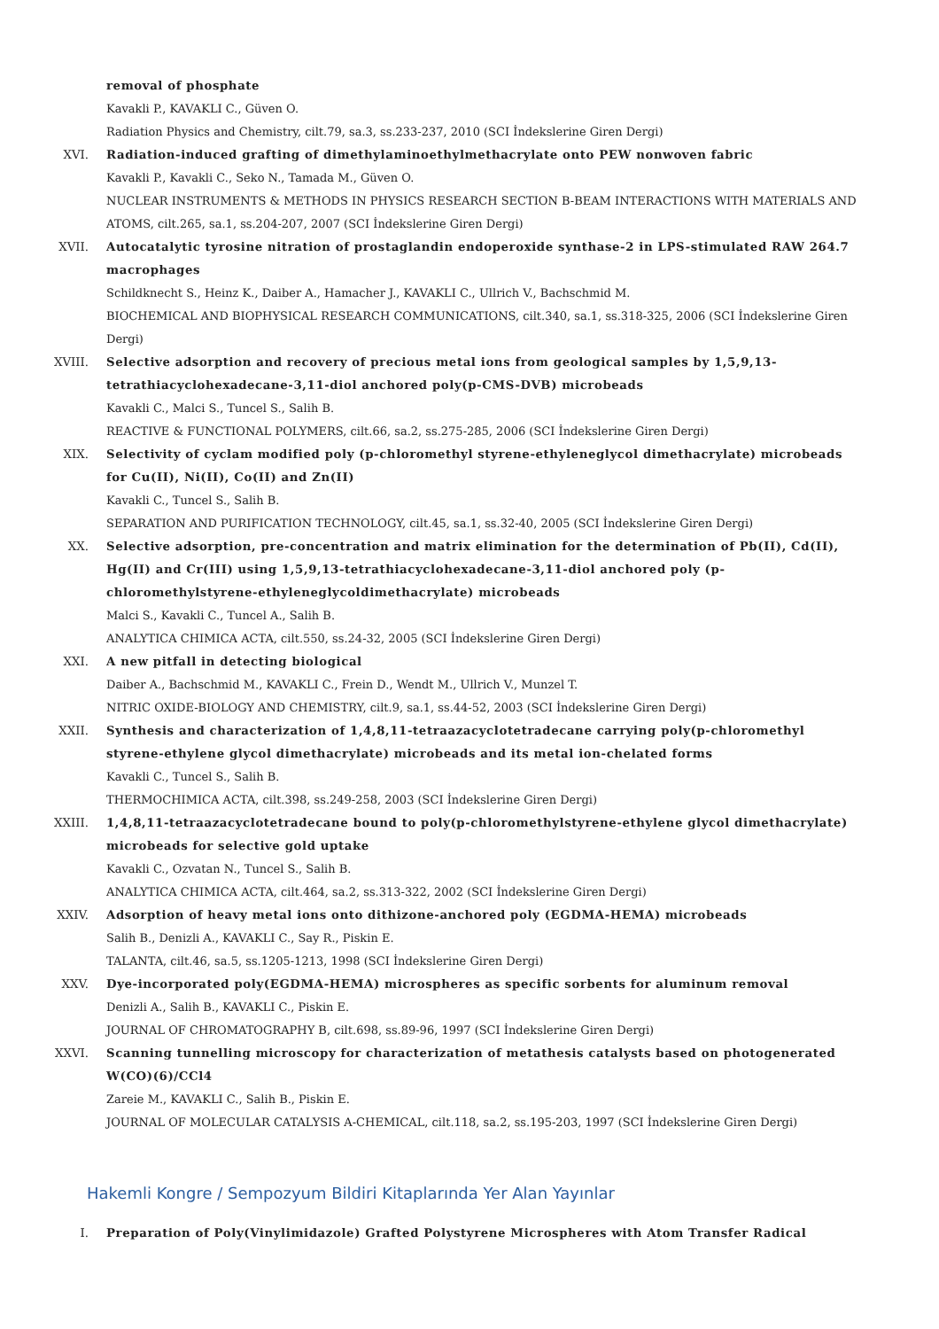removal of phosphate
Kavakli P., KAVAKLI C., Güven O.
Radiation Physics and Chemistry, cilt.79, sa.3, ss.233-237, 2010 (SCI İndekslerine Giren Dergi)
XVI. Radiation-induced grafting of dimethylaminoethylmethacrylate onto PEW nonwoven fabric
Kavakli P., Kavakli C., Seko N., Tamada M., Güven O.
NUCLEAR INSTRUMENTS & METHODS IN PHYSICS RESEARCH SECTION B-BEAM INTERACTIONS WITH MATERIALS AND ATOMS, cilt.265, sa.1, ss.204-207, 2007 (SCI İndekslerine Giren Dergi)
XVII. Autocatalytic tyrosine nitration of prostaglandin endoperoxide synthase-2 in LPS-stimulated RAW 264.7 macrophages
Schildknecht S., Heinz K., Daiber A., Hamacher J., KAVAKLI C., Ullrich V., Bachschmid M.
BIOCHEMICAL AND BIOPHYSICAL RESEARCH COMMUNICATIONS, cilt.340, sa.1, ss.318-325, 2006 (SCI İndekslerine Giren Dergi)
XVIII. Selective adsorption and recovery of precious metal ions from geological samples by 1,5,9,13-tetrathiacyclohexadecane-3,11-diol anchored poly(p-CMS-DVB) microbeads
Kavakli C., Malci S., Tuncel S., Salih B.
REACTIVE & FUNCTIONAL POLYMERS, cilt.66, sa.2, ss.275-285, 2006 (SCI İndekslerine Giren Dergi)
XIX. Selectivity of cyclam modified poly (p-chloromethyl styrene-ethyleneglycol dimethacrylate) microbeads for Cu(II), Ni(II), Co(II) and Zn(II)
Kavakli C., Tuncel S., Salih B.
SEPARATION AND PURIFICATION TECHNOLOGY, cilt.45, sa.1, ss.32-40, 2005 (SCI İndekslerine Giren Dergi)
XX. Selective adsorption, pre-concentration and matrix elimination for the determination of Pb(II), Cd(II), Hg(II) and Cr(III) using 1,5,9,13-tetrathiacyclohexadecane-3,11-diol anchored poly (p-chloromethylstyrene-ethyleneglycoldimethacrylate) microbeads
Malci S., Kavakli C., Tuncel A., Salih B.
ANALYTICA CHIMICA ACTA, cilt.550, ss.24-32, 2005 (SCI İndekslerine Giren Dergi)
XXI. A new pitfall in detecting biological
Daiber A., Bachschmid M., KAVAKLI C., Frein D., Wendt M., Ullrich V., Munzel T.
NITRIC OXIDE-BIOLOGY AND CHEMISTRY, cilt.9, sa.1, ss.44-52, 2003 (SCI İndekslerine Giren Dergi)
XXII. Synthesis and characterization of 1,4,8,11-tetraazacyclotetradecane carrying poly(p-chloromethyl styrene-ethylene glycol dimethacrylate) microbeads and its metal ion-chelated forms
Kavakli C., Tuncel S., Salih B.
THERMOCHIMICA ACTA, cilt.398, ss.249-258, 2003 (SCI İndekslerine Giren Dergi)
XXIII. 1,4,8,11-tetraazacyclotetradecane bound to poly(p-chloromethylstyrene-ethylene glycol dimethacrylate) microbeads for selective gold uptake
Kavakli C., Ozvatan N., Tuncel S., Salih B.
ANALYTICA CHIMICA ACTA, cilt.464, sa.2, ss.313-322, 2002 (SCI İndekslerine Giren Dergi)
XXIV. Adsorption of heavy metal ions onto dithizone-anchored poly (EGDMA-HEMA) microbeads
Salih B., Denizli A., KAVAKLI C., Say R., Piskin E.
TALANTA, cilt.46, sa.5, ss.1205-1213, 1998 (SCI İndekslerine Giren Dergi)
XXV. Dye-incorporated poly(EGDMA-HEMA) microspheres as specific sorbents for aluminum removal
Denizli A., Salih B., KAVAKLI C., Piskin E.
JOURNAL OF CHROMATOGRAPHY B, cilt.698, ss.89-96, 1997 (SCI İndekslerine Giren Dergi)
XXVI. Scanning tunnelling microscopy for characterization of metathesis catalysts based on photogenerated W(CO)(6)/CCl4
Zareie M., KAVAKLI C., Salih B., Piskin E.
JOURNAL OF MOLECULAR CATALYSIS A-CHEMICAL, cilt.118, sa.2, ss.195-203, 1997 (SCI İndekslerine Giren Dergi)
Hakemli Kongre / Sempozyum Bildiri Kitaplarında Yer Alan Yayınlar
I. Preparation of Poly(Vinylimidazole) Grafted Polystyrene Microspheres with Atom Transfer Radical